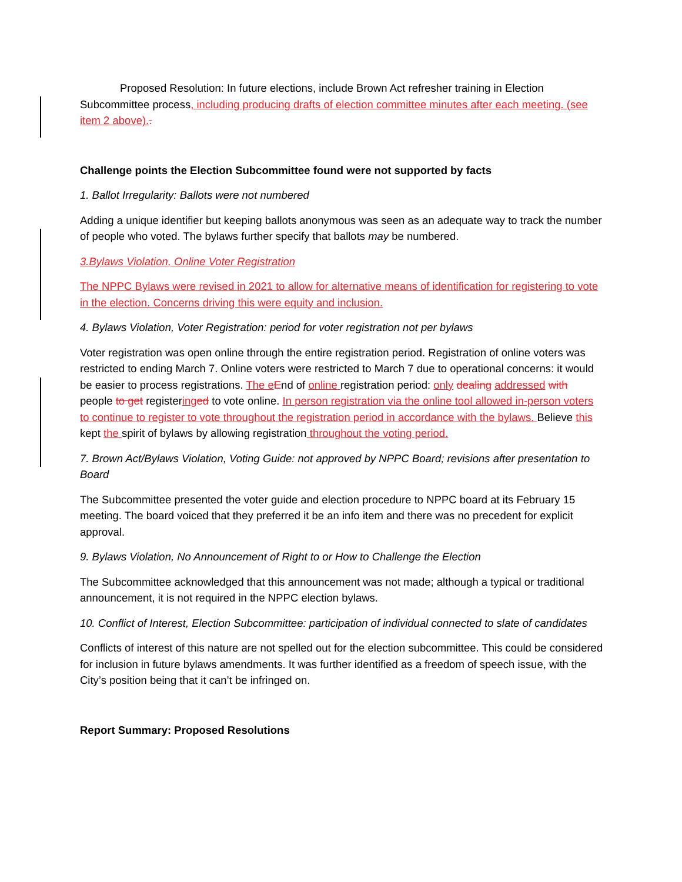Proposed Resolution: In future elections, include Brown Act refresher training in Election Subcommittee process, including producing drafts of election committee minutes after each meeting. (see item 2 above)..
Challenge points the Election Subcommittee found were not supported by facts
1. Ballot Irregularity: Ballots were not numbered
Adding a unique identifier but keeping ballots anonymous was seen as an adequate way to track the number of people who voted. The bylaws further specify that ballots may be numbered.
3.Bylaws Violation, Online Voter Registration
The NPPC Bylaws were revised in 2021 to allow for alternative means of identification for registering to vote in the election. Concerns driving this were equity and inclusion.
4. Bylaws Violation, Voter Registration: period for voter registration not per bylaws
Voter registration was open online through the entire registration period. Registration of online voters was restricted to ending March 7. Online voters were restricted to March 7 due to operational concerns: it would be easier to process registrations. The e End of online registration period: only dealing addressed with people to get registering ed to vote online. In person registration via the online tool allowed in-person voters to continue to register to vote throughout the registration period in accordance with the bylaws. Believe this kept the spirit of bylaws by allowing registration throughout the voting period.
7. Brown Act/Bylaws Violation, Voting Guide: not approved by NPPC Board; revisions after presentation to Board
The Subcommittee presented the voter guide and election procedure to NPPC board at its February 15 meeting. The board voiced that they preferred it be an info item and there was no precedent for explicit approval.
9. Bylaws Violation, No Announcement of Right to or How to Challenge the Election
The Subcommittee acknowledged that this announcement was not made; although a typical or traditional announcement, it is not required in the NPPC election bylaws.
10. Conflict of Interest, Election Subcommittee: participation of individual connected to slate of candidates
Conflicts of interest of this nature are not spelled out for the election subcommittee. This could be considered for inclusion in future bylaws amendments. It was further identified as a freedom of speech issue, with the City’s position being that it can’t be infringed on.
Report Summary: Proposed Resolutions